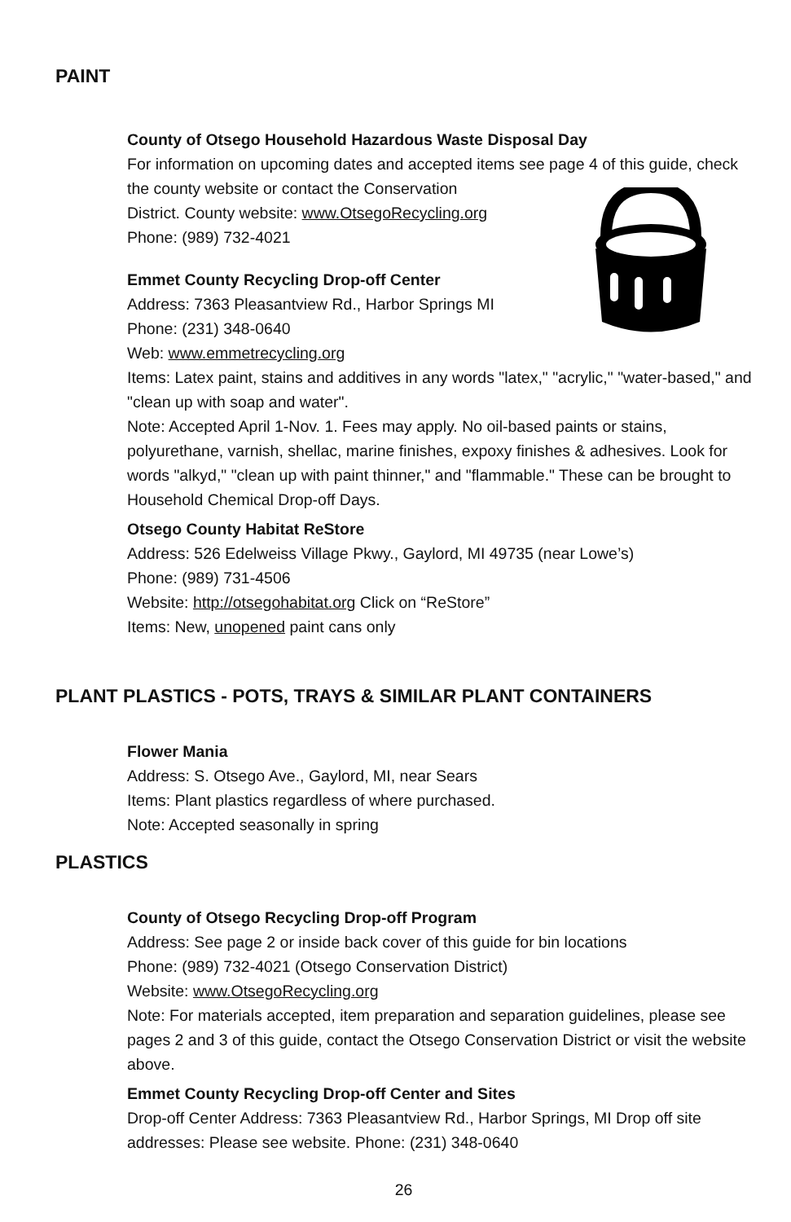PAINT
County of Otsego Household Hazardous Waste Disposal Day
For information on upcoming dates and accepted items see page 4 of this guide, check the county website or contact the Conservation
District. County website: www.OtsegoRecycling.org
Phone: (989) 732-4021
Emmet County Recycling Drop-off Center
Address: 7363 Pleasantview Rd., Harbor Springs MI
Phone: (231) 348-0640
Web: www.emmetrecycling.org
Items: Latex paint, stains and additives in any words "latex," "acrylic," "water-based," and "clean up with soap and water".
Note: Accepted April 1-Nov. 1. Fees may apply. No oil-based paints or stains, polyurethane, varnish, shellac, marine finishes, expoxy finishes & adhesives. Look for words "alkyd," "clean up with paint thinner," and "flammable." These can be brought to Household Chemical Drop-off Days.
Otsego County Habitat ReStore
Address: 526 Edelweiss Village Pkwy., Gaylord, MI 49735 (near Lowe’s)
Phone: (989) 731-4506
Website: http://otsegohabitat.org Click on “ReStore”
Items: New, unopened paint cans only
PLANT PLASTICS - POTS, TRAYS & SIMILAR PLANT CONTAINERS
Flower Mania
Address: S. Otsego Ave., Gaylord, MI, near Sears
Items: Plant plastics regardless of where purchased.
Note: Accepted seasonally in spring
PLASTICS
County of Otsego Recycling Drop-off Program
Address: See page 2 or inside back cover of this guide for bin locations
Phone: (989) 732-4021 (Otsego Conservation District)
Website: www.OtsegoRecycling.org
Note: For materials accepted, item preparation and separation guidelines, please see pages 2 and 3 of this guide, contact the Otsego Conservation District or visit the website above.
Emmet County Recycling Drop-off Center and Sites
Drop-off Center Address: 7363 Pleasantview Rd., Harbor Springs, MI Drop off site addresses: Please see website. Phone: (231) 348-0640
26